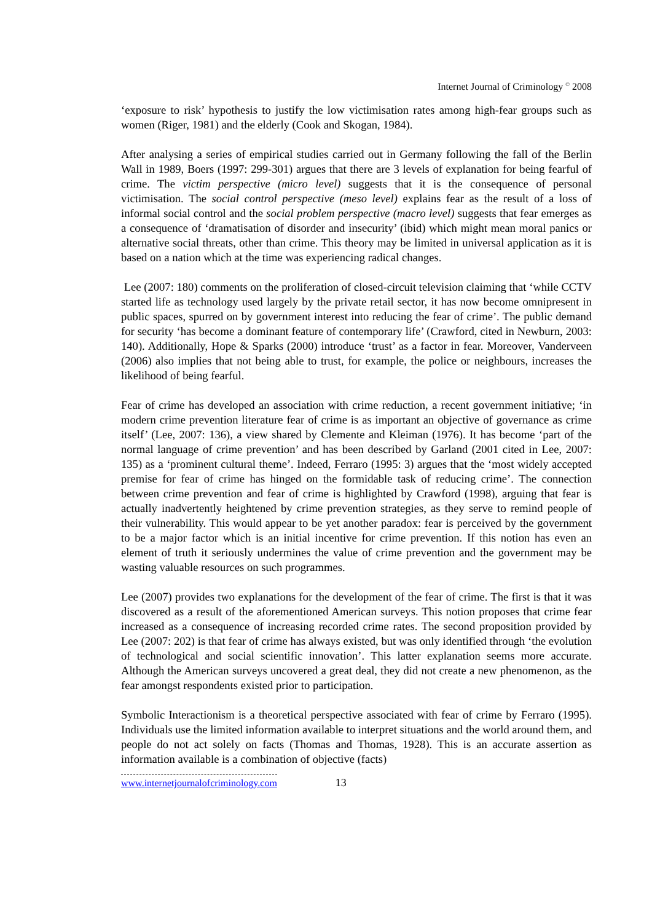Internet Journal of Criminology <sup>©</sup> 2008
‘exposure to risk’ hypothesis to justify the low victimisation rates among high-fear groups such as women (Riger, 1981) and the elderly (Cook and Skogan, 1984).
After analysing a series of empirical studies carried out in Germany following the fall of the Berlin Wall in 1989, Boers (1997: 299-301) argues that there are 3 levels of explanation for being fearful of crime. The victim perspective (micro level) suggests that it is the consequence of personal victimisation. The social control perspective (meso level) explains fear as the result of a loss of informal social control and the social problem perspective (macro level) suggests that fear emerges as a consequence of ‘dramatisation of disorder and insecurity’ (ibid) which might mean moral panics or alternative social threats, other than crime. This theory may be limited in universal application as it is based on a nation which at the time was experiencing radical changes.
Lee (2007: 180) comments on the proliferation of closed-circuit television claiming that ‘while CCTV started life as technology used largely by the private retail sector, it has now become omnipresent in public spaces, spurred on by government interest into reducing the fear of crime’. The public demand for security ‘has become a dominant feature of contemporary life’ (Crawford, cited in Newburn, 2003: 140). Additionally, Hope & Sparks (2000) introduce ‘trust’ as a factor in fear. Moreover, Vanderveen (2006) also implies that not being able to trust, for example, the police or neighbours, increases the likelihood of being fearful.
Fear of crime has developed an association with crime reduction, a recent government initiative; ‘in modern crime prevention literature fear of crime is as important an objective of governance as crime itself’ (Lee, 2007: 136), a view shared by Clemente and Kleiman (1976). It has become ‘part of the normal language of crime prevention’ and has been described by Garland (2001 cited in Lee, 2007: 135) as a ‘prominent cultural theme’. Indeed, Ferraro (1995: 3) argues that the ‘most widely accepted premise for fear of crime has hinged on the formidable task of reducing crime’. The connection between crime prevention and fear of crime is highlighted by Crawford (1998), arguing that fear is actually inadvertently heightened by crime prevention strategies, as they serve to remind people of their vulnerability. This would appear to be yet another paradox: fear is perceived by the government to be a major factor which is an initial incentive for crime prevention. If this notion has even an element of truth it seriously undermines the value of crime prevention and the government may be wasting valuable resources on such programmes.
Lee (2007) provides two explanations for the development of the fear of crime. The first is that it was discovered as a result of the aforementioned American surveys. This notion proposes that crime fear increased as a consequence of increasing recorded crime rates. The second proposition provided by Lee (2007: 202) is that fear of crime has always existed, but was only identified through ‘the evolution of technological and social scientific innovation’. This latter explanation seems more accurate. Although the American surveys uncovered a great deal, they did not create a new phenomenon, as the fear amongst respondents existed prior to participation.
Symbolic Interactionism is a theoretical perspective associated with fear of crime by Ferraro (1995). Individuals use the limited information available to interpret situations and the world around them, and people do not act solely on facts (Thomas and Thomas, 1928). This is an accurate assertion as information available is a combination of objective (facts)
www.internetjournalofcriminology.com 13